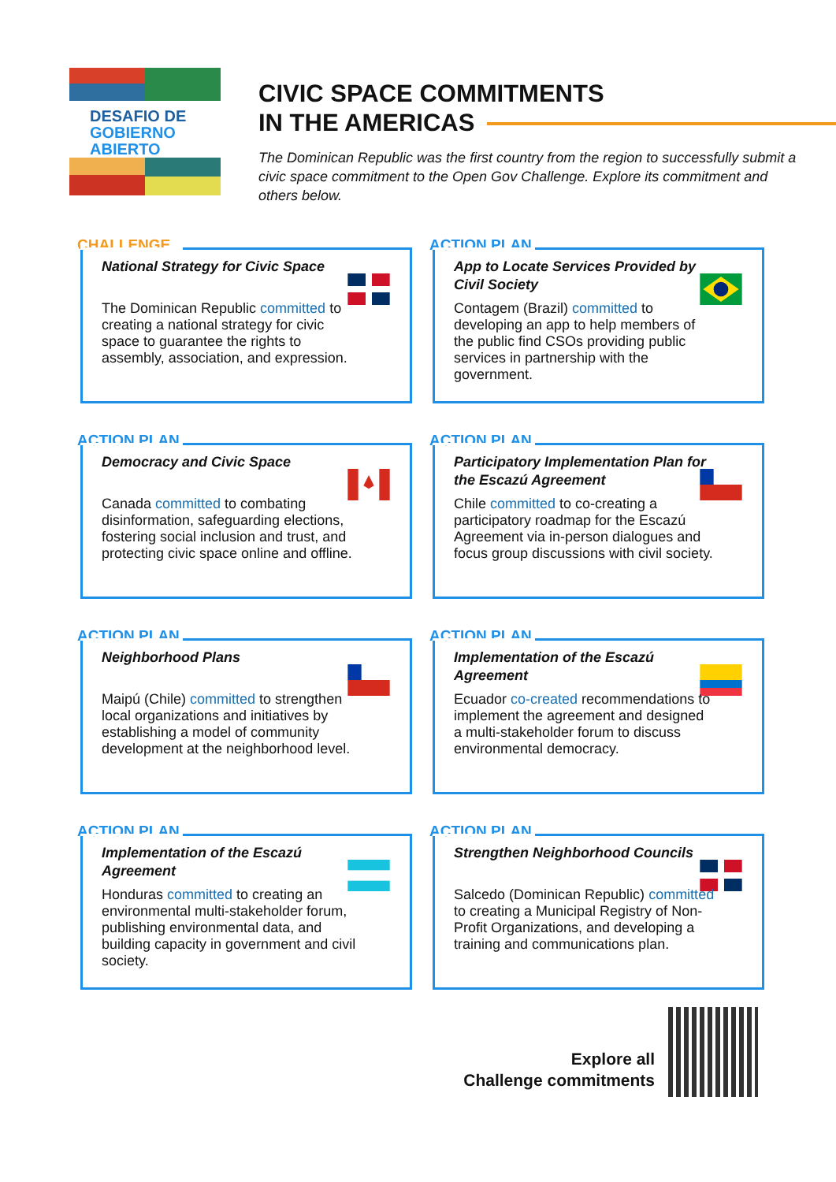DESAFIO DE
GOBIERNO
ABIERTO
CIVIC SPACE COMMITMENTS
IN THE AMERICAS
The Dominican Republic was the first country from the region to successfully submit a civic space commitment to the Open Gov Challenge. Explore its commitment and others below.
CHALLENGE
National Strategy for Civic Space
The Dominican Republic committed to creating a national strategy for civic space to guarantee the rights to assembly, association, and expression.
ACTION PLAN
App to Locate Services Provided by Civil Society
Contagem (Brazil) committed to developing an app to help members of the public find CSOs providing public services in partnership with the government.
ACTION PLAN
Democracy and Civic Space
Canada committed to combating disinformation, safeguarding elections, fostering social inclusion and trust, and protecting civic space online and offline.
ACTION PLAN
Participatory Implementation Plan for the Escazú Agreement
Chile committed to co-creating a participatory roadmap for the Escazú Agreement via in-person dialogues and focus group discussions with civil society.
ACTION PLAN
Neighborhood Plans
Maipú (Chile) committed to strengthen local organizations and initiatives by establishing a model of community development at the neighborhood level.
ACTION PLAN
Implementation of the Escazú Agreement
Ecuador co-created recommendations to implement the agreement and designed a multi-stakeholder forum to discuss environmental democracy.
ACTION PLAN
Implementation of the Escazú Agreement
Honduras committed to creating an environmental multi-stakeholder forum, publishing environmental data, and building capacity in government and civil society.
ACTION PLAN
Strengthen Neighborhood Councils
Salcedo (Dominican Republic) committed to creating a Municipal Registry of Non-Profit Organizations, and developing a training and communications plan.
Explore all
Challenge commitments